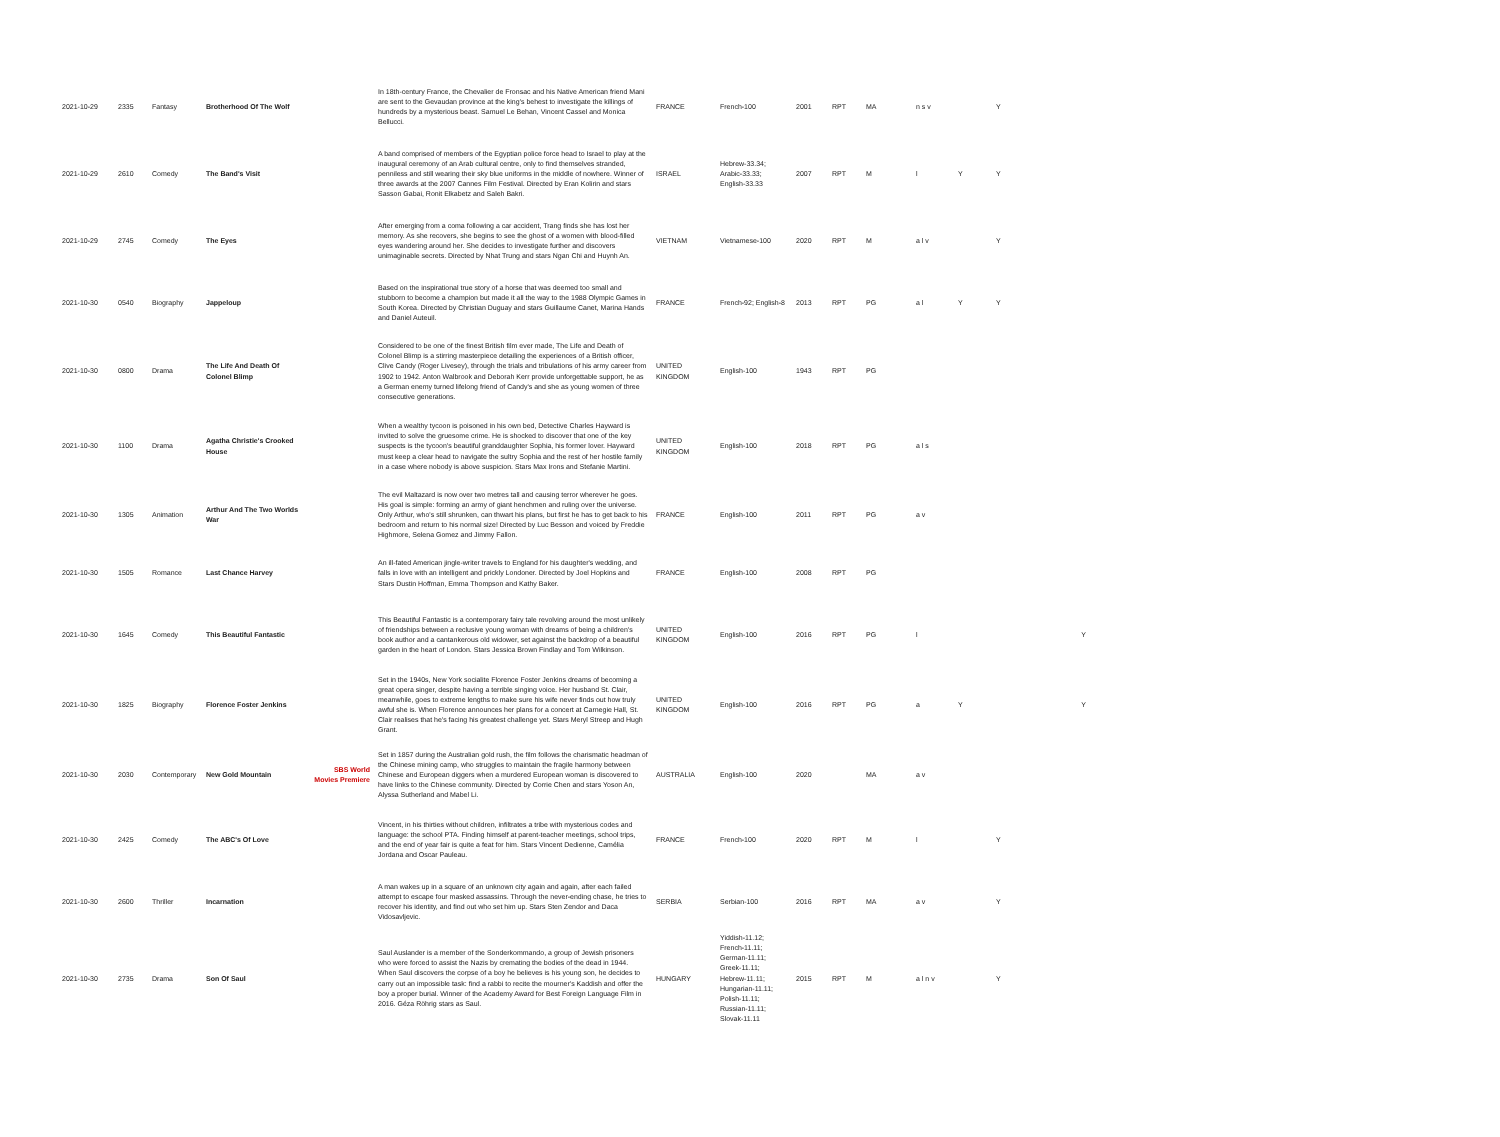| 2021-10-29 | 2335 | Fantasy | Brotherhood Of The Wolf | | In 18th-century France, the Chevalier de Fronsac and his Native American friend Mani are sent to the Gevaudan province at the king's behest to investigate the killings of hundreds by a mysterious beast. Samuel Le Behan, Vincent Cassel and Monica Bellucci. | FRANCE | French-100 | 2001 | RPT | MA | n s v | | Y | |
| 2021-10-29 | 2610 | Comedy | The Band's Visit | | A band comprised of members of the Egyptian police force head to Israel to play at the inaugural ceremony of an Arab cultural centre, only to find themselves stranded, penniless and still wearing their sky blue uniforms in the middle of nowhere. Winner of three awards at the 2007 Cannes Film Festival. Directed by Eran Kolirin and stars Sasson Gabai, Ronit Elkabetz and Saleh Bakri. | ISRAEL | Hebrew-33.34; Arabic-33.33; English-33.33 | 2007 | RPT | M | l | Y | Y | |
| 2021-10-29 | 2745 | Comedy | The Eyes | | After emerging from a coma following a car accident, Trang finds she has lost her memory. As she recovers, she begins to see the ghost of a women with blood-filled eyes wandering around her. She decides to investigate further and discovers unimaginable secrets. Directed by Nhat Trung and stars Ngan Chi and Huynh An. | VIETNAM | Vietnamese-100 | 2020 | RPT | M | a l v | | Y | |
| 2021-10-30 | 0540 | Biography | Jappeloup | | Based on the inspirational true story of a horse that was deemed too small and stubborn to become a champion but made it all the way to the 1988 Olympic Games in South Korea. Directed by Christian Duguay and stars Guillaume Canet, Marina Hands and Daniel Auteuil. | FRANCE | French-92; English-8 | 2013 | RPT | PG | a l | Y | Y | |
| 2021-10-30 | 0800 | Drama | The Life And Death Of Colonel Blimp | | Considered to be one of the finest British film ever made, The Life and Death of Colonel Blimp is a stirring masterpiece detailing the experiences of a British officer, Clive Candy (Roger Livesey), through the trials and tribulations of his army career from 1902 to 1942. Anton Walbrook and Deborah Kerr provide unforgettable support, he as a German enemy turned lifelong friend of Candy's and she as young women of three consecutive generations. | UNITED KINGDOM | English-100 | 1943 | RPT | PG | | | | |
| 2021-10-30 | 1100 | Drama | Agatha Christie's Crooked House | | When a wealthy tycoon is poisoned in his own bed, Detective Charles Hayward is invited to solve the gruesome crime. He is shocked to discover that one of the key suspects is the tycoon's beautiful granddaughter Sophia, his former lover. Hayward must keep a clear head to navigate the sultry Sophia and the rest of her hostile family in a case where nobody is above suspicion. Stars Max Irons and Stefanie Martini. | UNITED KINGDOM | English-100 | 2018 | RPT | PG | a l s | | | |
| 2021-10-30 | 1305 | Animation | Arthur And The Two Worlds War | | The evil Maltazard is now over two metres tall and causing terror wherever he goes. His goal is simple: forming an army of giant henchmen and ruling over the universe. Only Arthur, who's still shrunken, can thwart his plans, but first he has to get back to his bedroom and return to his normal size! Directed by Luc Besson and voiced by Freddie Highmore, Selena Gomez and Jimmy Fallon. | FRANCE | English-100 | 2011 | RPT | PG | a v | | | |
| 2021-10-30 | 1505 | Romance | Last Chance Harvey | | An ill-fated American jingle-writer travels to England for his daughter's wedding, and falls in love with an intelligent and prickly Londoner. Directed by Joel Hopkins and Stars Dustin Hoffman, Emma Thompson and Kathy Baker. | FRANCE | English-100 | 2008 | RPT | PG | | | | |
| 2021-10-30 | 1645 | Comedy | This Beautiful Fantastic | | This Beautiful Fantastic is a contemporary fairy tale revolving around the most unlikely of friendships between a reclusive young woman with dreams of being a children's book author and a cantankerous old widower, set against the backdrop of a beautiful garden in the heart of London. Stars Jessica Brown Findlay and Tom Wilkinson. | UNITED KINGDOM | English-100 | 2016 | RPT | PG | l | | | Y |
| 2021-10-30 | 1825 | Biography | Florence Foster Jenkins | | Set in the 1940s, New York socialite Florence Foster Jenkins dreams of becoming a great opera singer, despite having a terrible singing voice. Her husband St. Clair, meanwhile, goes to extreme lengths to make sure his wife never finds out how truly awful she is. When Florence announces her plans for a concert at Carnegie Hall, St. Clair realises that he's facing his greatest challenge yet. Stars Meryl Streep and Hugh Grant. | UNITED KINGDOM | English-100 | 2016 | RPT | PG | a | Y | | Y |
| 2021-10-30 | 2030 | Contemporary | New Gold Mountain | SBS World Movies Premiere | Set in 1857 during the Australian gold rush, the film follows the charismatic headman of the Chinese mining camp, who struggles to maintain the fragile harmony between Chinese and European diggers when a murdered European woman is discovered to have links to the Chinese community. Directed by Corrie Chen and stars Yoson An, Alyssa Sutherland and Mabel Li. | AUSTRALIA | English-100 | 2020 | | MA | a v | | | |
| 2021-10-30 | 2425 | Comedy | The ABC's Of Love | | Vincent, in his thirties without children, infiltrates a tribe with mysterious codes and language: the school PTA. Finding himself at parent-teacher meetings, school trips, and the end of year fair is quite a feat for him. Stars Vincent Dedienne, Camélia Jordana and Oscar Pauleau. | FRANCE | French-100 | 2020 | RPT | M | l | | Y | |
| 2021-10-30 | 2600 | Thriller | Incarnation | | A man wakes up in a square of an unknown city again and again, after each failed attempt to escape four masked assassins. Through the never-ending chase, he tries to recover his identity, and find out who set him up. Stars Sten Zendor and Daca Vidosavljevic. | SERBIA | Serbian-100 | 2016 | RPT | MA | a v | | Y | |
| 2021-10-30 | 2735 | Drama | Son Of Saul | | Saul Auslander is a member of the Sonderkommando, a group of Jewish prisoners who were forced to assist the Nazis by cremating the bodies of the dead in 1944. When Saul discovers the corpse of a boy he believes is his young son, he decides to carry out an impossible task: find a rabbi to recite the mourner's Kaddish and offer the boy a proper burial. Winner of the Academy Award for Best Foreign Language Film in 2016. Géza Röhrig stars as Saul. | HUNGARY | Yiddish-11.12; French-11.11; German-11.11; Greek-11.11; Hebrew-11.11; Hungarian-11.11; Polish-11.11; Russian-11.11; Slovak-11.11 | 2015 | RPT | M | a l n v | | Y | |